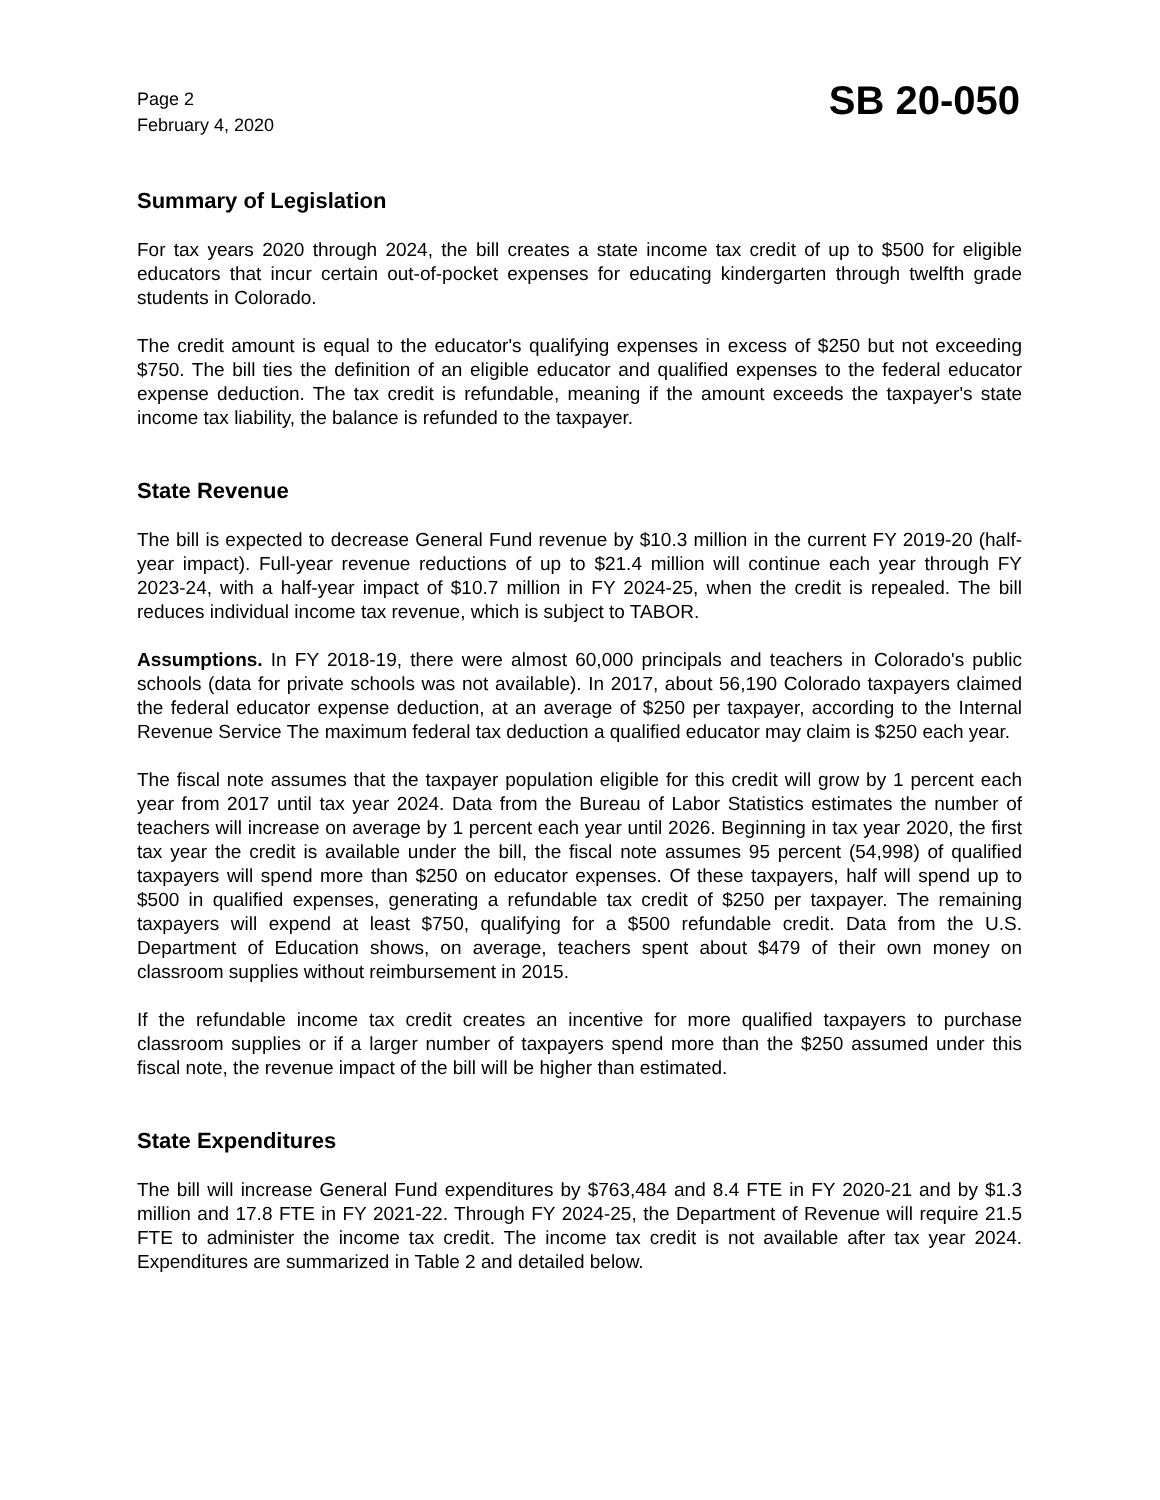Page 2
February 4, 2020
SB 20-050
Summary of Legislation
For tax years 2020 through 2024, the bill creates a state income tax credit of up to $500 for eligible educators that incur certain out-of-pocket expenses for educating kindergarten through twelfth grade students in Colorado.
The credit amount is equal to the educator's qualifying expenses in excess of $250 but not exceeding $750. The bill ties the definition of an eligible educator and qualified expenses to the federal educator expense deduction. The tax credit is refundable, meaning if the amount exceeds the taxpayer's state income tax liability, the balance is refunded to the taxpayer.
State Revenue
The bill is expected to decrease General Fund revenue by $10.3 million in the current FY 2019-20 (half-year impact). Full-year revenue reductions of up to $21.4 million will continue each year through FY 2023-24, with a half-year impact of $10.7 million in FY 2024-25, when the credit is repealed. The bill reduces individual income tax revenue, which is subject to TABOR.
Assumptions. In FY 2018-19, there were almost 60,000 principals and teachers in Colorado's public schools (data for private schools was not available). In 2017, about 56,190 Colorado taxpayers claimed the federal educator expense deduction, at an average of $250 per taxpayer, according to the Internal Revenue Service The maximum federal tax deduction a qualified educator may claim is $250 each year.
The fiscal note assumes that the taxpayer population eligible for this credit will grow by 1 percent each year from 2017 until tax year 2024. Data from the Bureau of Labor Statistics estimates the number of teachers will increase on average by 1 percent each year until 2026. Beginning in tax year 2020, the first tax year the credit is available under the bill, the fiscal note assumes 95 percent (54,998) of qualified taxpayers will spend more than $250 on educator expenses. Of these taxpayers, half will spend up to $500 in qualified expenses, generating a refundable tax credit of $250 per taxpayer. The remaining taxpayers will expend at least $750, qualifying for a $500 refundable credit. Data from the U.S. Department of Education shows, on average, teachers spent about $479 of their own money on classroom supplies without reimbursement in 2015.
If the refundable income tax credit creates an incentive for more qualified taxpayers to purchase classroom supplies or if a larger number of taxpayers spend more than the $250 assumed under this fiscal note, the revenue impact of the bill will be higher than estimated.
State Expenditures
The bill will increase General Fund expenditures by $763,484 and 8.4 FTE in FY 2020-21 and by $1.3 million and 17.8 FTE in FY 2021-22. Through FY 2024-25, the Department of Revenue will require 21.5 FTE to administer the income tax credit. The income tax credit is not available after tax year 2024. Expenditures are summarized in Table 2 and detailed below.